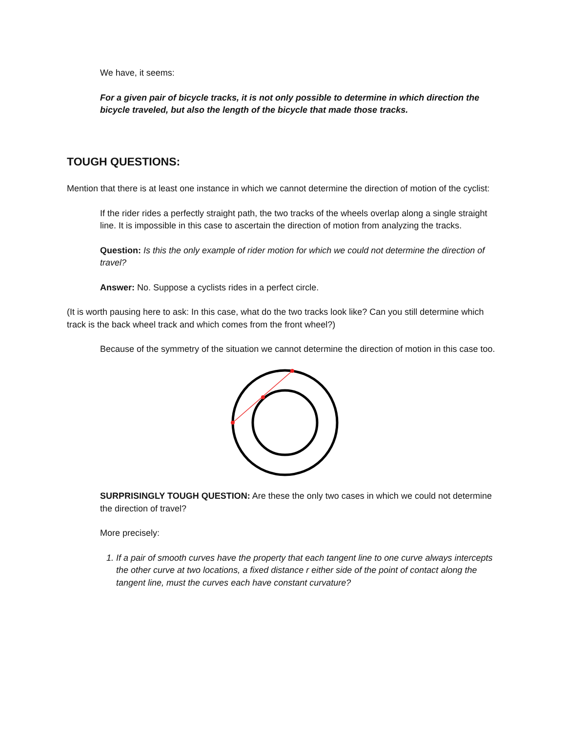We have, it seems:
For a given pair of bicycle tracks, it is not only possible to determine in which direction the bicycle traveled, but also the length of the bicycle that made those tracks.
TOUGH QUESTIONS:
Mention that there is at least one instance in which we cannot determine the direction of motion of the cyclist:
If the rider rides a perfectly straight path, the two tracks of the wheels overlap along a single straight line. It is impossible in this case to ascertain the direction of motion from analyzing the tracks.
Question: Is this the only example of rider motion for which we could not determine the direction of travel?
Answer: No. Suppose a cyclists rides in a perfect circle.
(It is worth pausing here to ask: In this case, what do the two tracks look like? Can you still determine which track is the back wheel track and which comes from the front wheel?)
Because of the symmetry of the situation we cannot determine the direction of motion in this case too.
SURPRISINGLY TOUGH QUESTION: Are these the only two cases in which we could not determine the direction of travel?
More precisely:
1. If a pair of smooth curves have the property that each tangent line to one curve always intercepts the other curve at two locations, a fixed distance r either side of the point of contact along the tangent line, must the curves each have constant curvature?